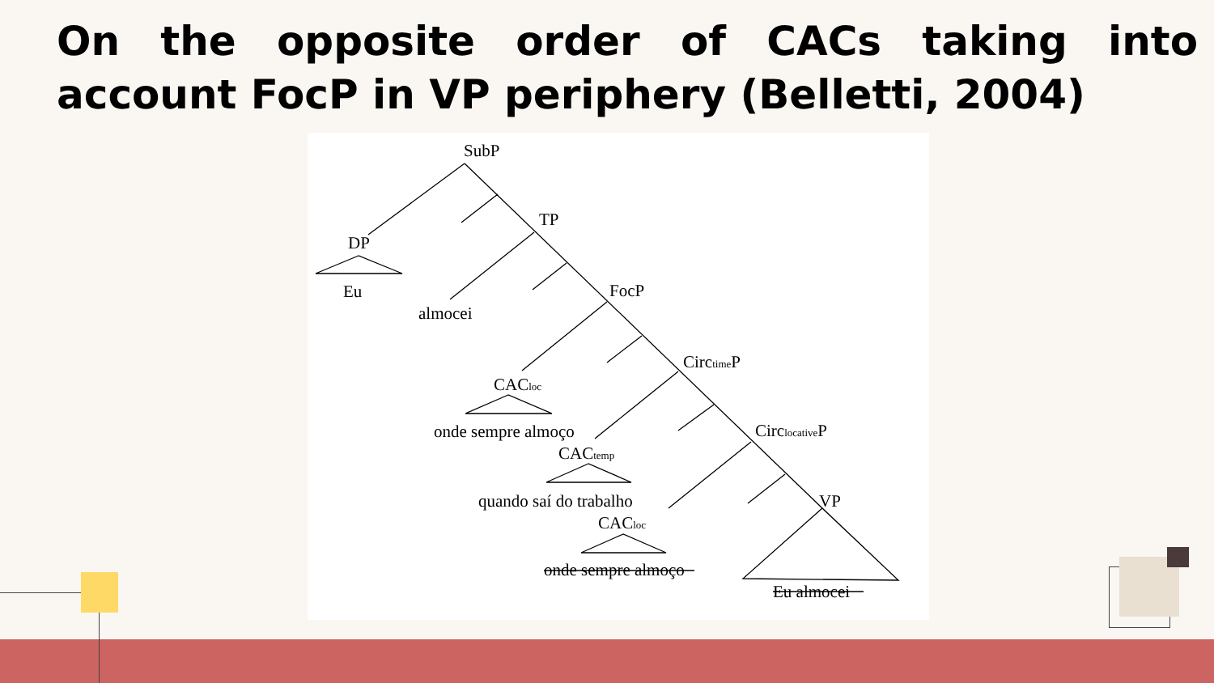On the opposite order of CACs taking into account FocP in VP periphery (Belletti, 2004)
SubP
TP
DP
Eu
almocei
FocP
CirctimeP
CACloc
onde sempre almoço
CirclocativeP
CACtemp
quando saí do trabalho
VP
CACloc
onde sempre almoço
Eu almocei